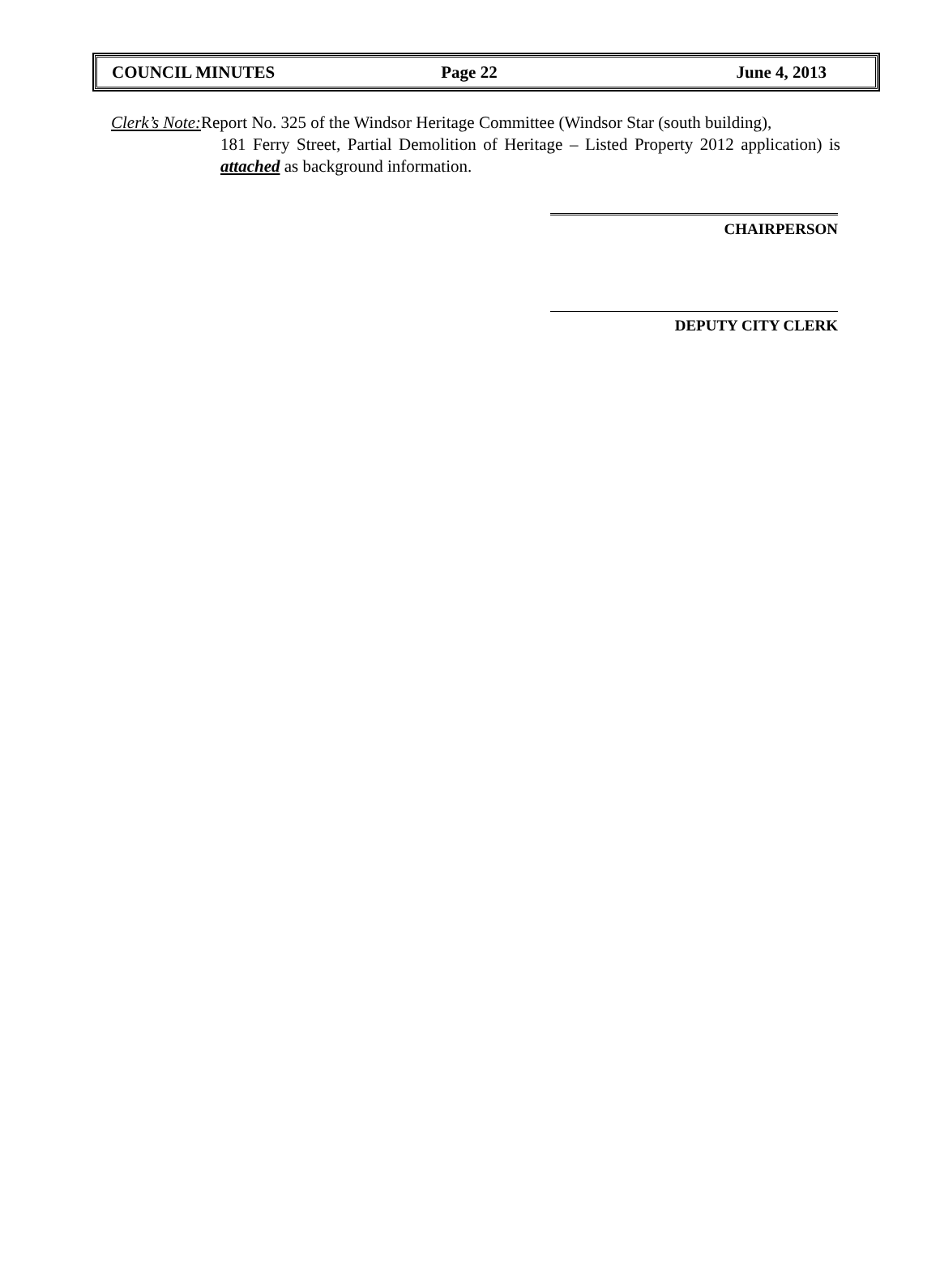COUNCIL MINUTES Page 22 June 4, 2013
Clerk’s Note: Report No. 325 of the Windsor Heritage Committee (Windsor Star (south building),
181 Ferry Street, Partial Demolition of Heritage – Listed Property 2012 application) is attached as background information.
CHAIRPERSON
DEPUTY CITY CLERK